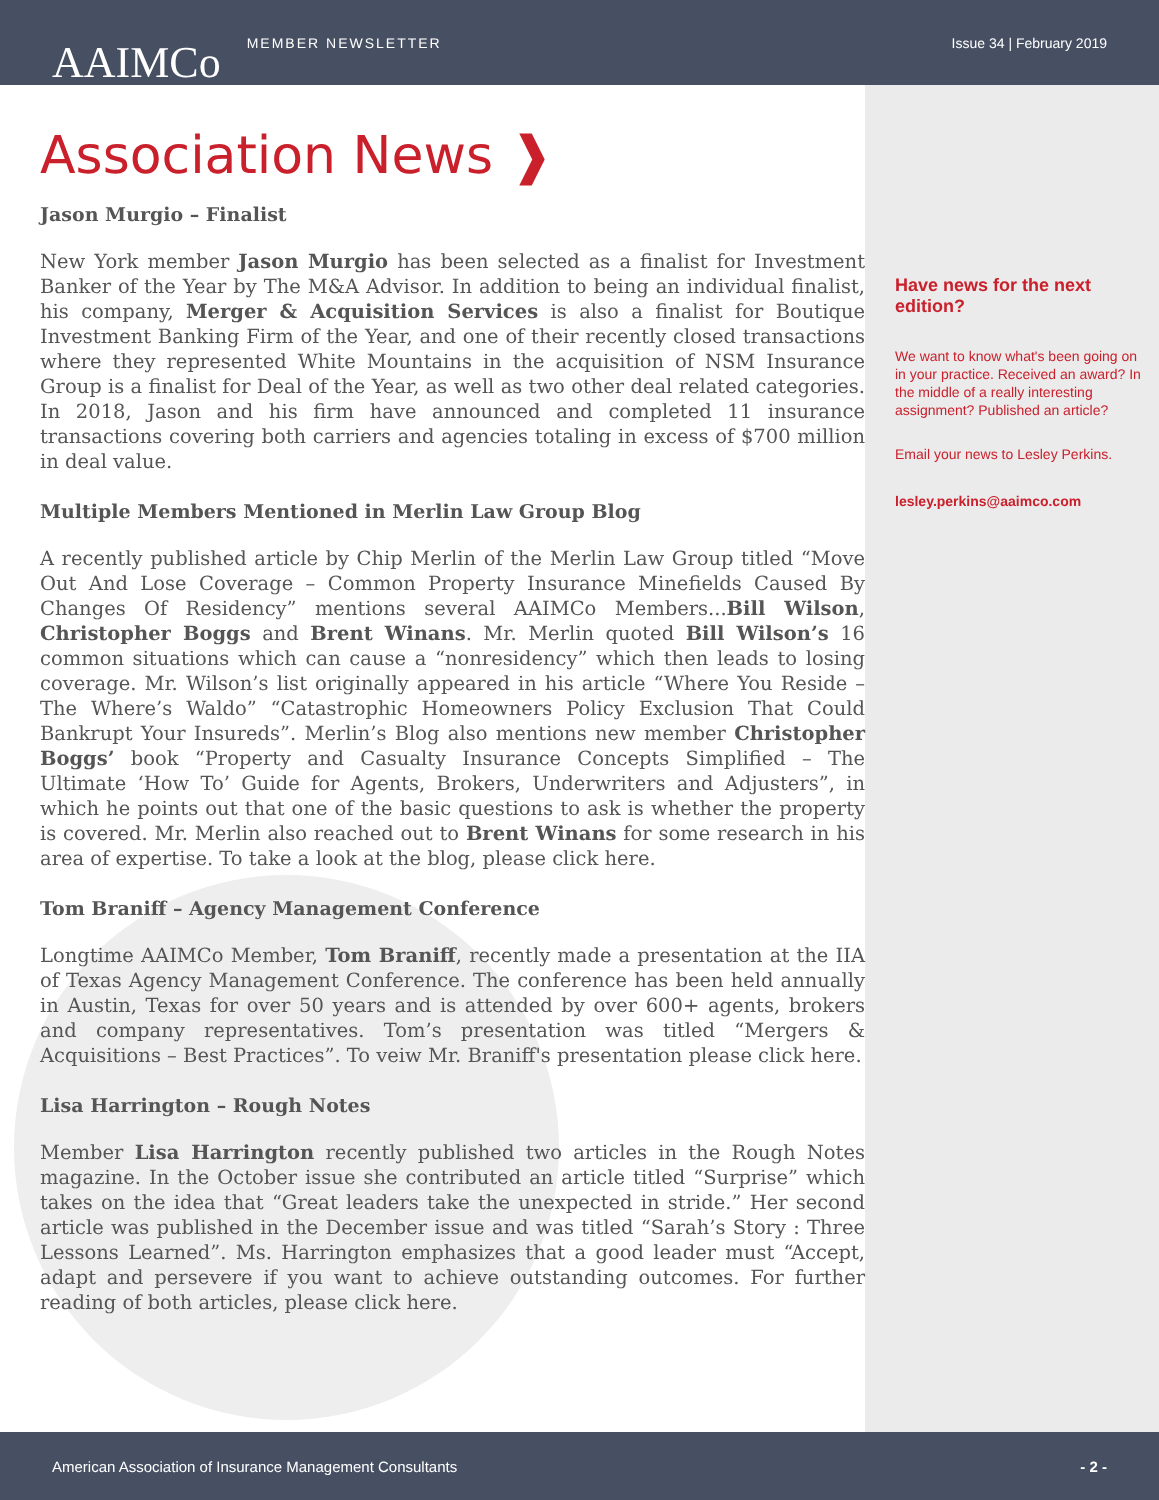AAIMCo MEMBER NEWSLETTER Issue 34 | February 2019
Association News ❱
Jason Murgio – Finalist
New York member Jason Murgio has been selected as a finalist for Investment Banker of the Year by The M&A Advisor. In addition to being an individual finalist, his company, Merger & Acquisition Services is also a finalist for Boutique Investment Banking Firm of the Year, and one of their recently closed transactions where they represented White Mountains in the acquisition of NSM Insurance Group is a finalist for Deal of the Year, as well as two other deal related categories. In 2018, Jason and his firm have announced and completed 11 insurance transactions covering both carriers and agencies totaling in excess of $700 million in deal value.
Multiple Members Mentioned in Merlin Law Group Blog
A recently published article by Chip Merlin of the Merlin Law Group titled “Move Out And Lose Coverage – Common Property Insurance Minefields Caused By Changes Of Residency” mentions several AAIMCo Members...Bill Wilson, Christopher Boggs and Brent Winans. Mr. Merlin quoted Bill Wilson’s 16 common situations which can cause a “nonresidency” which then leads to losing coverage. Mr. Wilson’s list originally appeared in his article “Where You Reside – The Where’s Waldo” “Catastrophic Homeowners Policy Exclusion That Could Bankrupt Your Insureds”. Merlin’s Blog also mentions new member Christopher Boggs’ book “Property and Casualty Insurance Concepts Simplified – The Ultimate ‘How To’ Guide for Agents, Brokers, Underwriters and Adjusters”, in which he points out that one of the basic questions to ask is whether the property is covered. Mr. Merlin also reached out to Brent Winans for some research in his area of expertise. To take a look at the blog, please click here.
Tom Braniff – Agency Management Conference
Longtime AAIMCo Member, Tom Braniff, recently made a presentation at the IIA of Texas Agency Management Conference. The conference has been held annually in Austin, Texas for over 50 years and is attended by over 600+ agents, brokers and company representatives. Tom’s presentation was titled “Mergers & Acquisitions – Best Practices”. To veiw Mr. Braniff's presentation please click here.
Lisa Harrington – Rough Notes
Member Lisa Harrington recently published two articles in the Rough Notes magazine. In the October issue she contributed an article titled “Surprise” which takes on the idea that “Great leaders take the unexpected in stride.” Her second article was published in the December issue and was titled “Sarah’s Story : Three Lessons Learned”. Ms. Harrington emphasizes that a good leader must “Accept, adapt and persevere if you want to achieve outstanding outcomes. For further reading of both articles, please click here.
Have news for the next edition?
We want to know what's been going on in your practice. Received an award? In the middle of a really interesting assignment? Published an article?
Email your news to Lesley Perkins.
lesley.perkins@aaimco.com
American Association of Insurance Management Consultants - 2 -